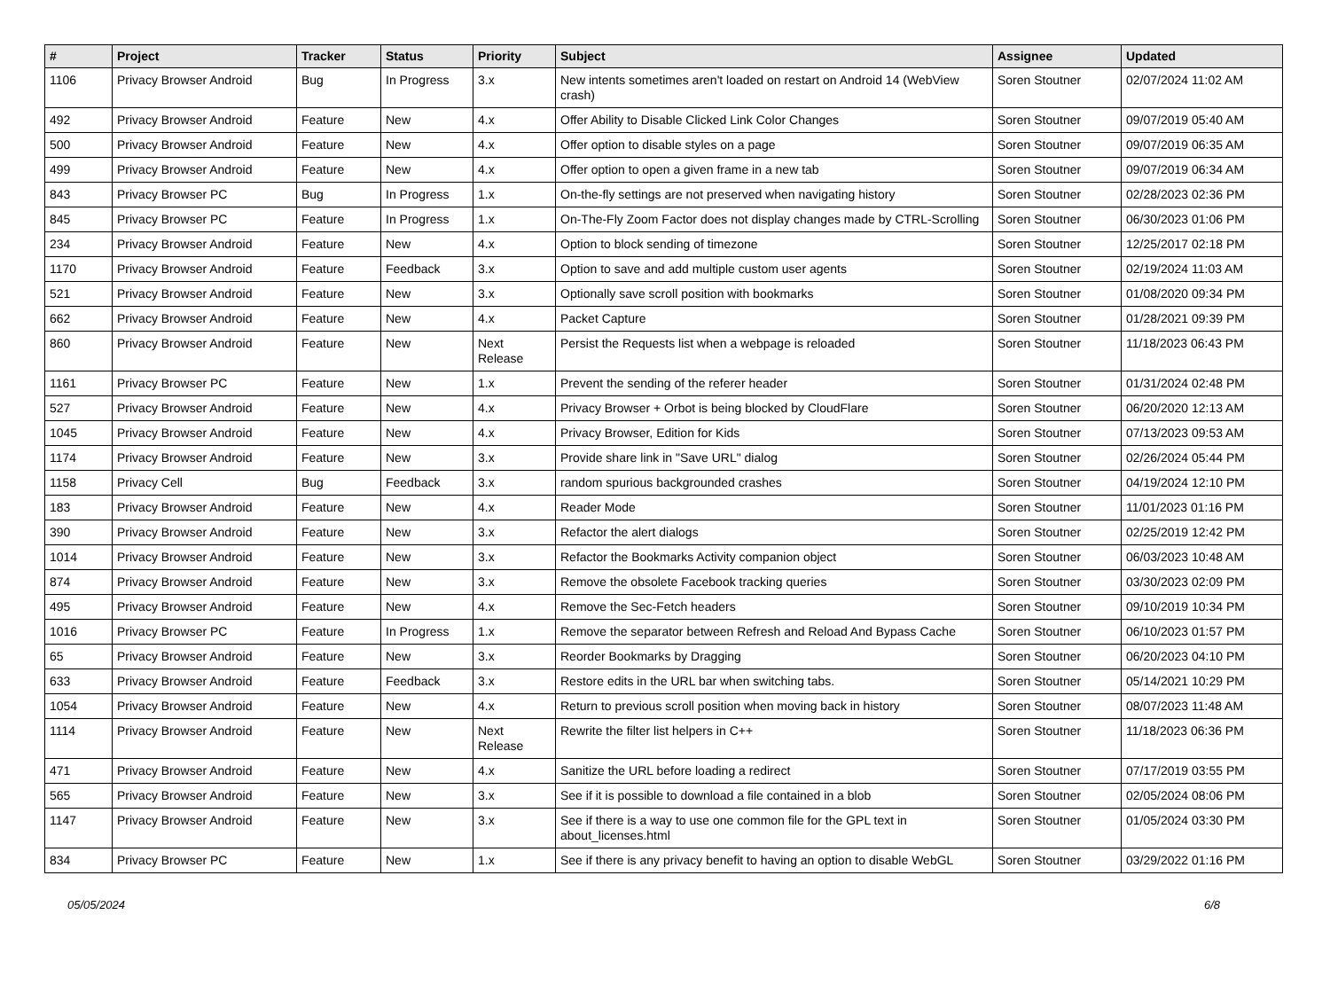| # | Project | Tracker | Status | Priority | Subject | Assignee | Updated |
| --- | --- | --- | --- | --- | --- | --- | --- |
| 1106 | Privacy Browser Android | Bug | In Progress | 3.x | New intents sometimes aren't loaded on restart on Android 14 (WebView crash) | Soren Stoutner | 02/07/2024 11:02 AM |
| 492 | Privacy Browser Android | Feature | New | 4.x | Offer Ability to Disable Clicked Link Color Changes | Soren Stoutner | 09/07/2019 05:40 AM |
| 500 | Privacy Browser Android | Feature | New | 4.x | Offer option to disable styles on a page | Soren Stoutner | 09/07/2019 06:35 AM |
| 499 | Privacy Browser Android | Feature | New | 4.x | Offer option to open a given frame in a new tab | Soren Stoutner | 09/07/2019 06:34 AM |
| 843 | Privacy Browser PC | Bug | In Progress | 1.x | On-the-fly settings are not preserved when navigating history | Soren Stoutner | 02/28/2023 02:36 PM |
| 845 | Privacy Browser PC | Feature | In Progress | 1.x | On-The-Fly Zoom Factor does not display changes made by CTRL-Scrolling | Soren Stoutner | 06/30/2023 01:06 PM |
| 234 | Privacy Browser Android | Feature | New | 4.x | Option to block sending of timezone | Soren Stoutner | 12/25/2017 02:18 PM |
| 1170 | Privacy Browser Android | Feature | Feedback | 3.x | Option to save and add multiple custom user agents | Soren Stoutner | 02/19/2024 11:03 AM |
| 521 | Privacy Browser Android | Feature | New | 3.x | Optionally save scroll position with bookmarks | Soren Stoutner | 01/08/2020 09:34 PM |
| 662 | Privacy Browser Android | Feature | New | 4.x | Packet Capture | Soren Stoutner | 01/28/2021 09:39 PM |
| 860 | Privacy Browser Android | Feature | New | Next Release | Persist the Requests list when a webpage is reloaded | Soren Stoutner | 11/18/2023 06:43 PM |
| 1161 | Privacy Browser PC | Feature | New | 1.x | Prevent the sending of the referer header | Soren Stoutner | 01/31/2024 02:48 PM |
| 527 | Privacy Browser Android | Feature | New | 4.x | Privacy Browser + Orbot is being blocked by CloudFlare | Soren Stoutner | 06/20/2020 12:13 AM |
| 1045 | Privacy Browser Android | Feature | New | 4.x | Privacy Browser, Edition for Kids | Soren Stoutner | 07/13/2023 09:53 AM |
| 1174 | Privacy Browser Android | Feature | New | 3.x | Provide share link in "Save URL" dialog | Soren Stoutner | 02/26/2024 05:44 PM |
| 1158 | Privacy Cell | Bug | Feedback | 3.x | random spurious backgrounded crashes | Soren Stoutner | 04/19/2024 12:10 PM |
| 183 | Privacy Browser Android | Feature | New | 4.x | Reader Mode | Soren Stoutner | 11/01/2023 01:16 PM |
| 390 | Privacy Browser Android | Feature | New | 3.x | Refactor the alert dialogs | Soren Stoutner | 02/25/2019 12:42 PM |
| 1014 | Privacy Browser Android | Feature | New | 3.x | Refactor the Bookmarks Activity companion object | Soren Stoutner | 06/03/2023 10:48 AM |
| 874 | Privacy Browser Android | Feature | New | 3.x | Remove the obsolete Facebook tracking queries | Soren Stoutner | 03/30/2023 02:09 PM |
| 495 | Privacy Browser Android | Feature | New | 4.x | Remove the Sec-Fetch headers | Soren Stoutner | 09/10/2019 10:34 PM |
| 1016 | Privacy Browser PC | Feature | In Progress | 1.x | Remove the separator between Refresh and Reload And Bypass Cache | Soren Stoutner | 06/10/2023 01:57 PM |
| 65 | Privacy Browser Android | Feature | New | 3.x | Reorder Bookmarks by Dragging | Soren Stoutner | 06/20/2023 04:10 PM |
| 633 | Privacy Browser Android | Feature | Feedback | 3.x | Restore edits in the URL bar when switching tabs. | Soren Stoutner | 05/14/2021 10:29 PM |
| 1054 | Privacy Browser Android | Feature | New | 4.x | Return to previous scroll position when moving back in history | Soren Stoutner | 08/07/2023 11:48 AM |
| 1114 | Privacy Browser Android | Feature | New | Next Release | Rewrite the filter list helpers in C++ | Soren Stoutner | 11/18/2023 06:36 PM |
| 471 | Privacy Browser Android | Feature | New | 4.x | Sanitize the URL before loading a redirect | Soren Stoutner | 07/17/2019 03:55 PM |
| 565 | Privacy Browser Android | Feature | New | 3.x | See if it is possible to download a file contained in a blob | Soren Stoutner | 02/05/2024 08:06 PM |
| 1147 | Privacy Browser Android | Feature | New | 3.x | See if there is a way to use one common file for the GPL text in about_licenses.html | Soren Stoutner | 01/05/2024 03:30 PM |
| 834 | Privacy Browser PC | Feature | New | 1.x | See if there is any privacy benefit to having an option to disable WebGL | Soren Stoutner | 03/29/2022 01:16 PM |
05/05/2024 6/8